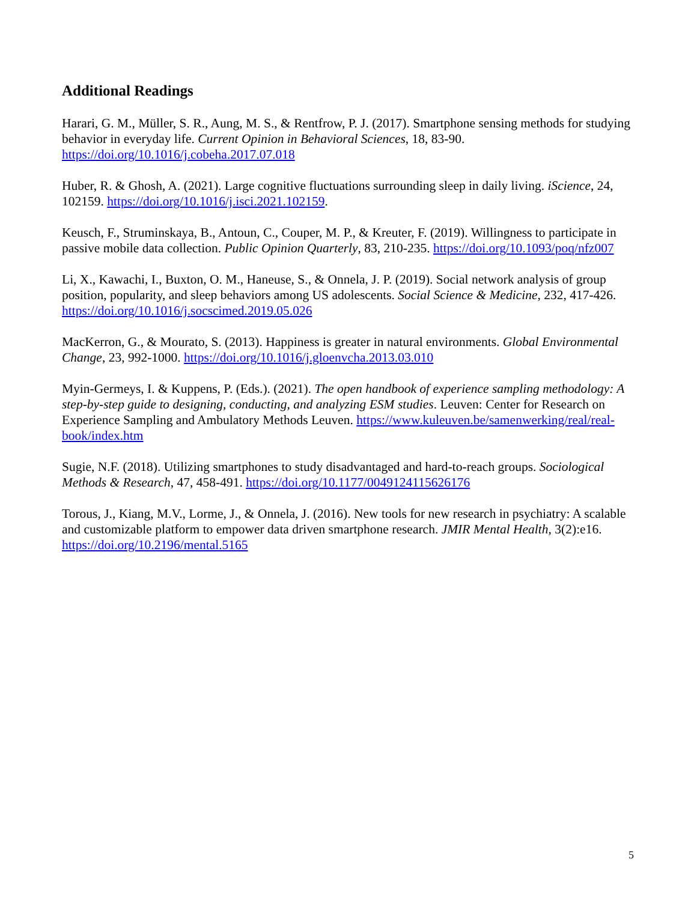Additional Readings
Harari, G. M., Müller, S. R., Aung, M. S., & Rentfrow, P. J. (2017). Smartphone sensing methods for studying behavior in everyday life. Current Opinion in Behavioral Sciences, 18, 83-90. https://doi.org/10.1016/j.cobeha.2017.07.018
Huber, R. & Ghosh, A. (2021). Large cognitive fluctuations surrounding sleep in daily living. iScience, 24, 102159. https://doi.org/10.1016/j.isci.2021.102159.
Keusch, F., Struminskaya, B., Antoun, C., Couper, M. P., & Kreuter, F. (2019). Willingness to participate in passive mobile data collection. Public Opinion Quarterly, 83, 210-235. https://doi.org/10.1093/poq/nfz007
Li, X., Kawachi, I., Buxton, O. M., Haneuse, S., & Onnela, J. P. (2019). Social network analysis of group position, popularity, and sleep behaviors among US adolescents. Social Science & Medicine, 232, 417-426. https://doi.org/10.1016/j.socscimed.2019.05.026
MacKerron, G., & Mourato, S. (2013). Happiness is greater in natural environments. Global Environmental Change, 23, 992-1000. https://doi.org/10.1016/j.gloenvcha.2013.03.010
Myin-Germeys, I. & Kuppens, P. (Eds.). (2021). The open handbook of experience sampling methodology: A step-by-step guide to designing, conducting, and analyzing ESM studies. Leuven: Center for Research on Experience Sampling and Ambulatory Methods Leuven. https://www.kuleuven.be/samenwerking/real/real-book/index.htm
Sugie, N.F. (2018). Utilizing smartphones to study disadvantaged and hard-to-reach groups. Sociological Methods & Research, 47, 458-491. https://doi.org/10.1177/0049124115626176
Torous, J., Kiang, M.V., Lorme, J., & Onnela, J. (2016). New tools for new research in psychiatry: A scalable and customizable platform to empower data driven smartphone research. JMIR Mental Health, 3(2):e16. https://doi.org/10.2196/mental.5165
5